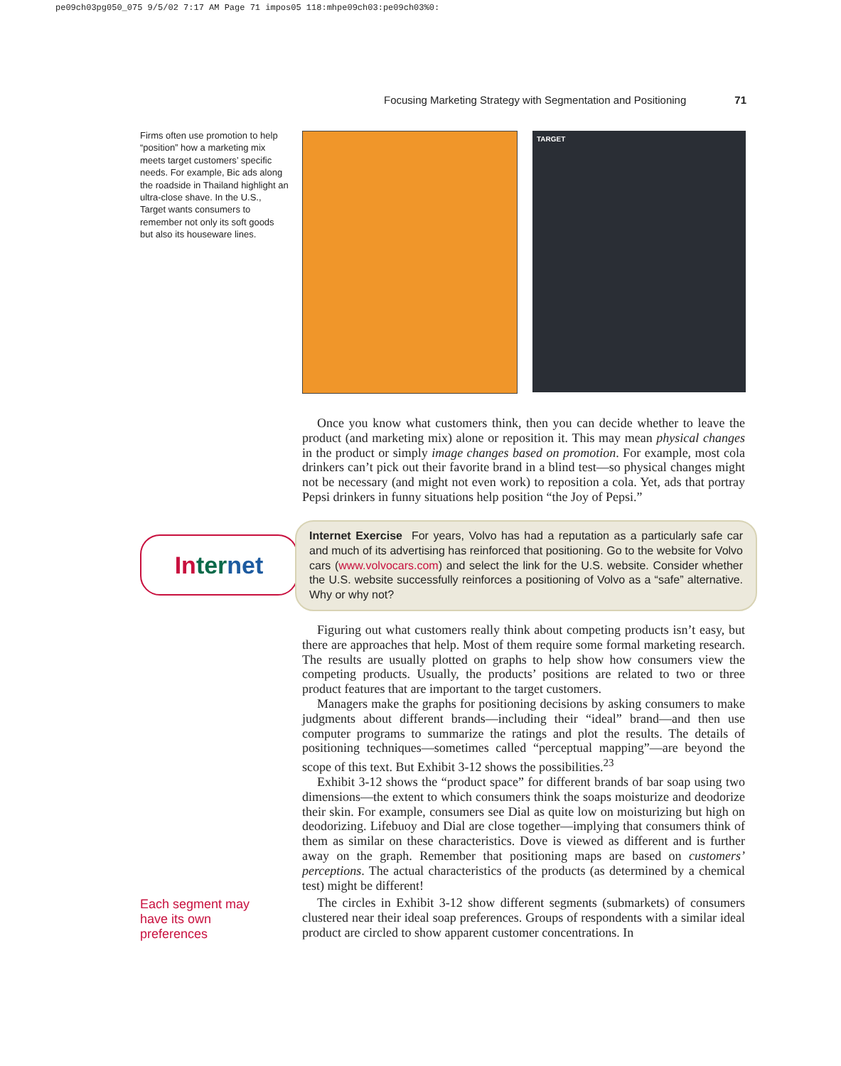pe09ch03pg050_075 9/5/02 7:17 AM Page 71 impos05 118:mhpe09ch03:pe09ch03%0:
Focusing Marketing Strategy with Segmentation and Positioning 71
Firms often use promotion to help “position” how a marketing mix meets target customers’ specific needs. For example, Bic ads along the roadside in Thailand highlight an ultra-close shave. In the U.S., Target wants consumers to remember not only its soft goods but also its houseware lines.
TARGET
Once you know what customers think, then you can decide whether to leave the product (and marketing mix) alone or reposition it. This may mean physical changes in the product or simply image changes based on promotion. For example, most cola drinkers can’t pick out their favorite brand in a blind test—so physical changes might not be necessary (and might not even work) to reposition a cola. Yet, ads that portray Pepsi drinkers in funny situations help position “the Joy of Pepsi.”
In ter net
Internet Exercise For years, Volvo has had a reputation as a particularly safe car and much of its advertising has reinforced that positioning. Go to the website for Volvo cars (www.volvocars.com) and select the link for the U.S. website. Consider whether the U.S. website successfully reinforces a positioning of Volvo as a “safe” alternative. Why or why not?
Figuring out what customers really think about competing products isn’t easy, but there are approaches that help. Most of them require some formal marketing research. The results are usually plotted on graphs to help show how consumers view the competing products. Usually, the products’ positions are related to two or three product features that are important to the target customers.
Managers make the graphs for positioning decisions by asking consumers to make judgments about different brands—including their “ideal” brand—and then use computer programs to summarize the ratings and plot the results. The details of positioning techniques—sometimes called “perceptual mapping”—are beyond the scope of this text. But Exhibit 3-12 shows the possibilities.<sup>23</sup>
Exhibit 3-12 shows the “product space” for different brands of bar soap using two dimensions—the extent to which consumers think the soaps moisturize and deodorize their skin. For example, consumers see Dial as quite low on moisturizing but high on deodorizing. Lifebuoy and Dial are close together—implying that consumers think of them as similar on these characteristics. Dove is viewed as different and is further away on the graph. Remember that positioning maps are based on customers’ perceptions. The actual characteristics of the products (as determined by a chemical test) might be different!
Each segment may
have its own
preferences
The circles in Exhibit 3-12 show different segments (submarkets) of consumers clustered near their ideal soap preferences. Groups of respondents with a similar ideal product are circled to show apparent customer concentrations. In